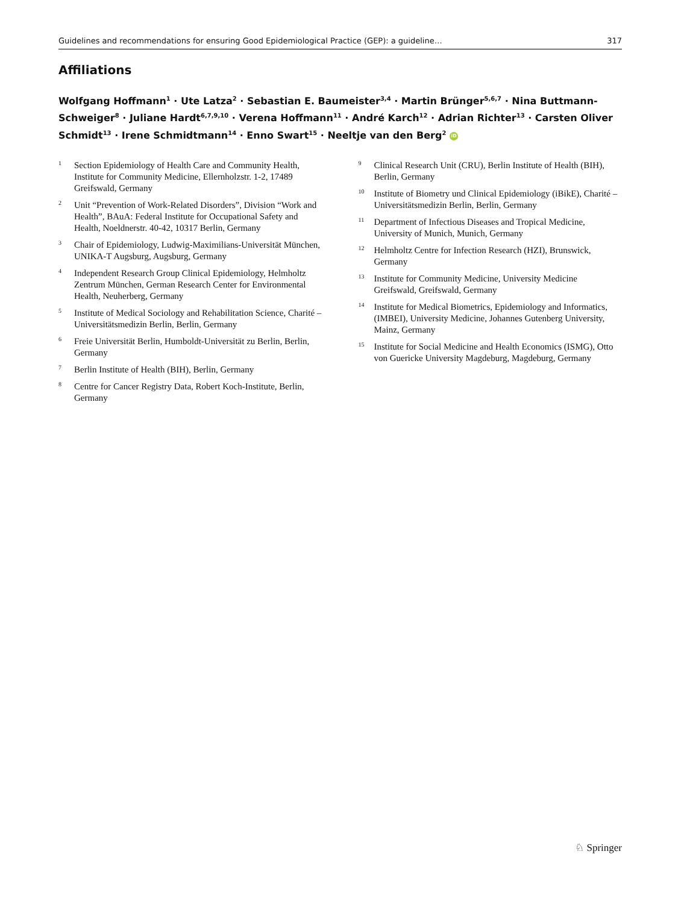Guidelines and recommendations for ensuring Good Epidemiological Practice (GEP): a guideline… 317
Affiliations
Wolfgang Hoffmann<sup>1</sup> · Ute Latza<sup>2</sup> · Sebastian E. Baumeister<sup>3,4</sup> · Martin Brünger<sup>5,6,7</sup> · Nina Buttmann-Schweiger<sup>8</sup> · Juliane Hardt<sup>6,7,9,10</sup> · Verena Hoffmann<sup>11</sup> · André Karch<sup>12</sup> · Adrian Richter<sup>13</sup> · Carsten Oliver Schmidt<sup>13</sup> · Irene Schmidtmann<sup>14</sup> · Enno Swart<sup>15</sup> · Neeltje van den Berg<sup>2</sup> iD
1 Section Epidemiology of Health Care and Community Health, Institute for Community Medicine, Ellernholzstr. 1-2, 17489 Greifswald, Germany
2 Unit “Prevention of Work-Related Disorders”, Division “Work and Health”, BAuA: Federal Institute for Occupational Safety and Health, Noeldnerstr. 40-42, 10317 Berlin, Germany
3 Chair of Epidemiology, Ludwig-Maximilians-Universität München, UNIKA-T Augsburg, Augsburg, Germany
4 Independent Research Group Clinical Epidemiology, Helmholtz Zentrum München, German Research Center for Environmental Health, Neuherberg, Germany
5 Institute of Medical Sociology and Rehabilitation Science, Charité – Universitätsmedizin Berlin, Berlin, Germany
6 Freie Universität Berlin, Humboldt-Universität zu Berlin, Berlin, Germany
7 Berlin Institute of Health (BIH), Berlin, Germany
8 Centre for Cancer Registry Data, Robert Koch-Institute, Berlin, Germany
9 Clinical Research Unit (CRU), Berlin Institute of Health (BIH), Berlin, Germany
10 Institute of Biometry und Clinical Epidemiology (iBikE), Charité – Universitätsmedizin Berlin, Berlin, Germany
11 Department of Infectious Diseases and Tropical Medicine, University of Munich, Munich, Germany
12 Helmholtz Centre for Infection Research (HZI), Brunswick, Germany
13 Institute for Community Medicine, University Medicine Greifswald, Greifswald, Germany
14 Institute for Medical Biometrics, Epidemiology and Informatics, (IMBEI), University Medicine, Johannes Gutenberg University, Mainz, Germany
15 Institute for Social Medicine and Health Economics (ISMG), Otto von Guericke University Magdeburg, Magdeburg, Germany
♘ Springer